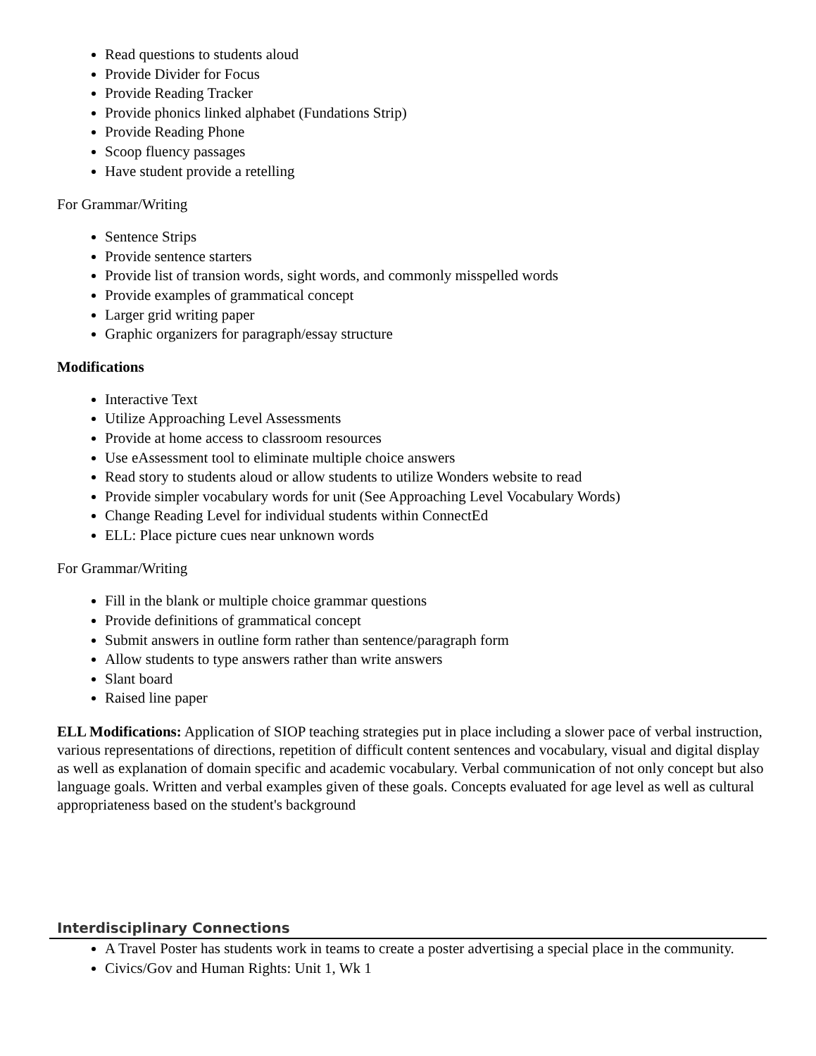Read questions to students aloud
Provide Divider for Focus
Provide Reading Tracker
Provide phonics linked alphabet (Fundations Strip)
Provide Reading Phone
Scoop fluency passages
Have student provide a retelling
For Grammar/Writing
Sentence Strips
Provide sentence starters
Provide list of transion words, sight words, and commonly misspelled words
Provide examples of grammatical concept
Larger grid writing paper
Graphic organizers for paragraph/essay structure
Modifications
Interactive Text
Utilize Approaching Level Assessments
Provide at home access to classroom resources
Use eAssessment tool to eliminate multiple choice answers
Read story to students aloud or allow students to utilize Wonders website to read
Provide simpler vocabulary words for unit (See Approaching Level Vocabulary Words)
Change Reading Level for individual students within ConnectEd
ELL: Place picture cues near unknown words
For Grammar/Writing
Fill in the blank or multiple choice grammar questions
Provide definitions of grammatical concept
Submit answers in outline form rather than sentence/paragraph form
Allow students to type answers rather than write answers
Slant board
Raised line paper
ELL Modifications: Application of SIOP teaching strategies put in place including a slower pace of verbal instruction, various representations of directions, repetition of difficult content sentences and vocabulary, visual and digital display as well as explanation of domain specific and academic vocabulary. Verbal communication of not only concept but also language goals. Written and verbal examples given of these goals. Concepts evaluated for age level as well as cultural appropriateness based on the student's background
Interdisciplinary Connections
A Travel Poster has students work in teams to create a poster advertising a special place in the community.
Civics/Gov and Human Rights: Unit 1, Wk 1